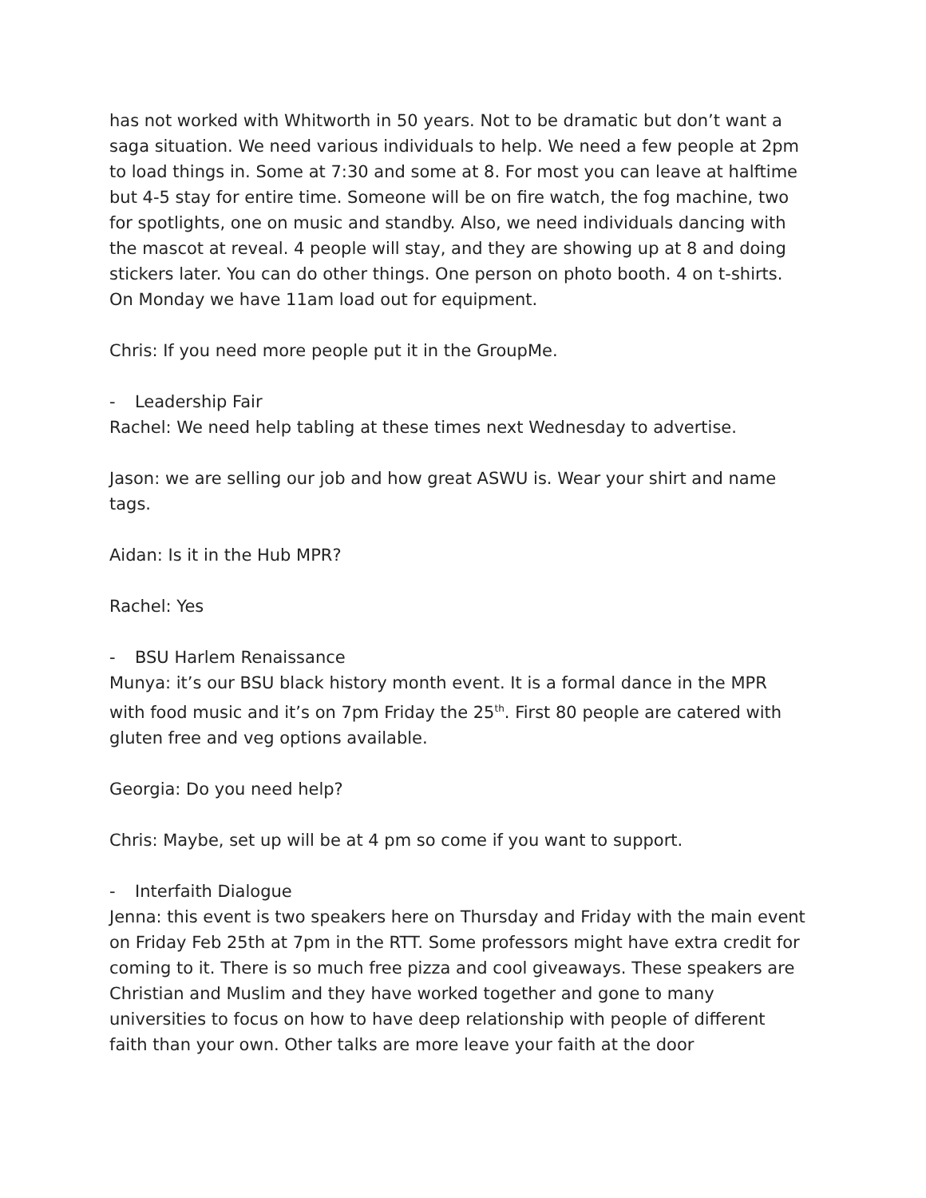has not worked with Whitworth in 50 years. Not to be dramatic but don’t want a saga situation. We need various individuals to help. We need a few people at 2pm to load things in. Some at 7:30 and some at 8. For most you can leave at halftime but 4-5 stay for entire time. Someone will be on fire watch, the fog machine, two for spotlights, one on music and standby. Also, we need individuals dancing with the mascot at reveal. 4 people will stay, and they are showing up at 8 and doing stickers later. You can do other things. One person on photo booth. 4 on t-shirts. On Monday we have 11am load out for equipment.
Chris: If you need more people put it in the GroupMe.
- Leadership Fair
Rachel: We need help tabling at these times next Wednesday to advertise.
Jason: we are selling our job and how great ASWU is. Wear your shirt and name tags.
Aidan: Is it in the Hub MPR?
Rachel: Yes
- BSU Harlem Renaissance
Munya: it’s our BSU black history month event. It is a formal dance in the MPR with food music and it’s on 7pm Friday the 25<sup>th</sup>. First 80 people are catered with gluten free and veg options available.
Georgia: Do you need help?
Chris: Maybe, set up will be at 4 pm so come if you want to support.
- Interfaith Dialogue
Jenna: this event is two speakers here on Thursday and Friday with the main event on Friday Feb 25th at 7pm in the RTT. Some professors might have extra credit for coming to it. There is so much free pizza and cool giveaways. These speakers are Christian and Muslim and they have worked together and gone to many universities to focus on how to have deep relationship with people of different faith than your own. Other talks are more leave your faith at the door